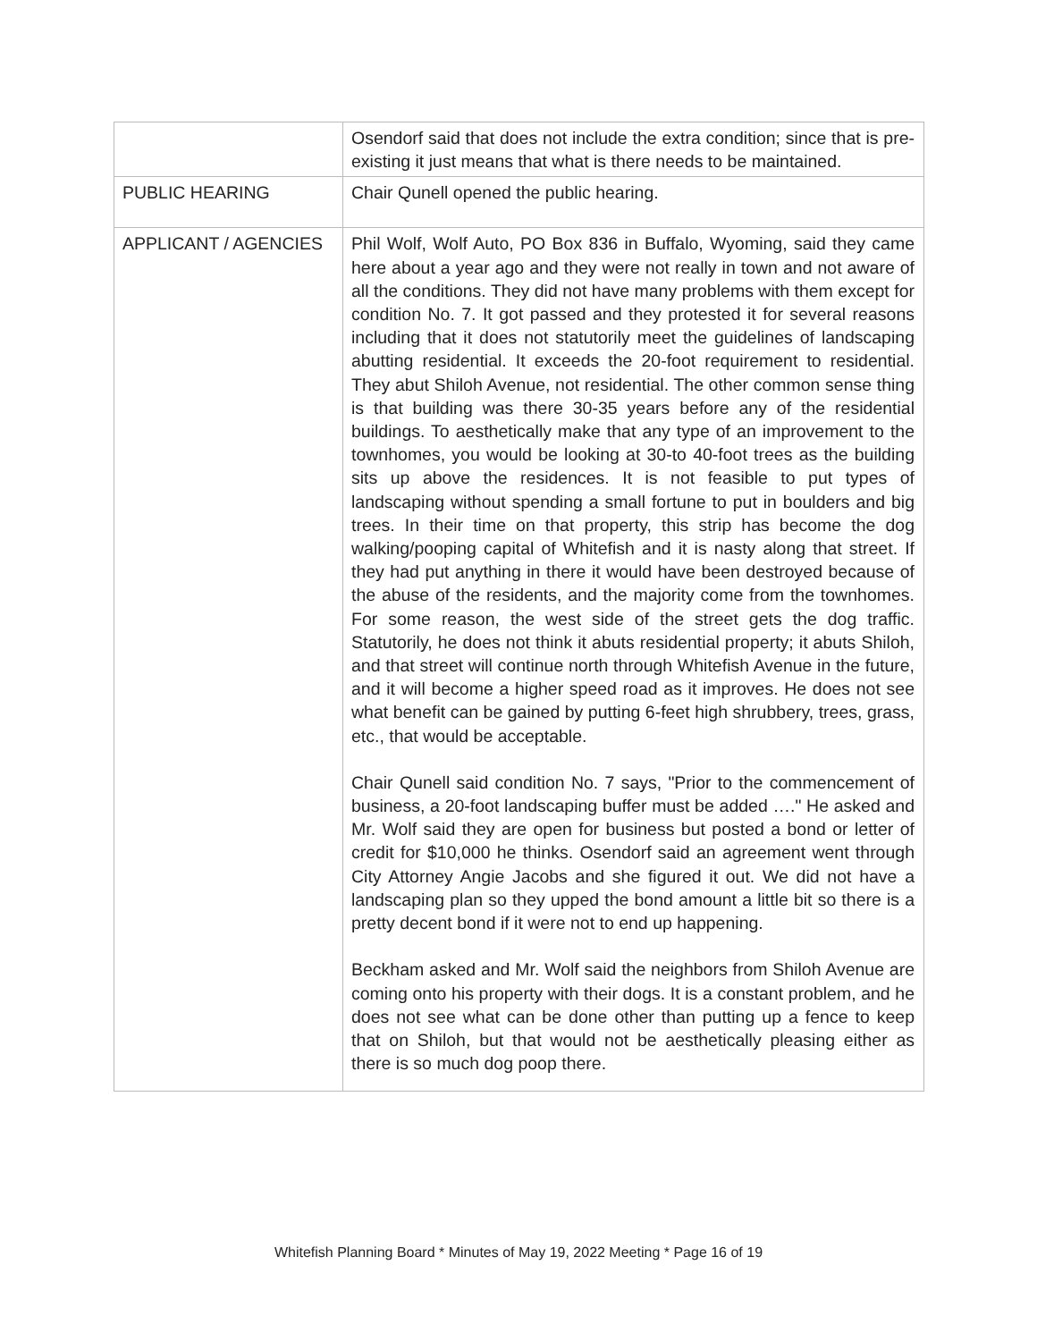| | Osendorf said that does not include the extra condition; since that is pre-existing it just means that what is there needs to be maintained. |
| PUBLIC HEARING | Chair Qunell opened the public hearing. |
| APPLICANT / AGENCIES | Phil Wolf, Wolf Auto, PO Box 836 in Buffalo, Wyoming, said they came here about a year ago and they were not really in town and not aware of all the conditions. They did not have many problems with them except for condition No. 7. It got passed and they protested it for several reasons including that it does not statutorily meet the guidelines of landscaping abutting residential. It exceeds the 20-foot requirement to residential. They abut Shiloh Avenue, not residential. The other common sense thing is that building was there 30-35 years before any of the residential buildings. To aesthetically make that any type of an improvement to the townhomes, you would be looking at 30-to 40-foot trees as the building sits up above the residences. It is not feasible to put types of landscaping without spending a small fortune to put in boulders and big trees. In their time on that property, this strip has become the dog walking/pooping capital of Whitefish and it is nasty along that street. If they had put anything in there it would have been destroyed because of the abuse of the residents, and the majority come from the townhomes. For some reason, the west side of the street gets the dog traffic. Statutorily, he does not think it abuts residential property; it abuts Shiloh, and that street will continue north through Whitefish Avenue in the future, and it will become a higher speed road as it improves. He does not see what benefit can be gained by putting 6-feet high shrubbery, trees, grass, etc., that would be acceptable. Chair Qunell said condition No. 7 says, "Prior to the commencement of business, a 20-foot landscaping buffer must be added …." He asked and Mr. Wolf said they are open for business but posted a bond or letter of credit for $10,000 he thinks. Osendorf said an agreement went through City Attorney Angie Jacobs and she figured it out. We did not have a landscaping plan so they upped the bond amount a little bit so there is a pretty decent bond if it were not to end up happening. Beckham asked and Mr. Wolf said the neighbors from Shiloh Avenue are coming onto his property with their dogs. It is a constant problem, and he does not see what can be done other than putting up a fence to keep that on Shiloh, but that would not be aesthetically pleasing either as there is so much dog poop there. |
Whitefish Planning Board * Minutes of May 19, 2022 Meeting * Page 16 of 19